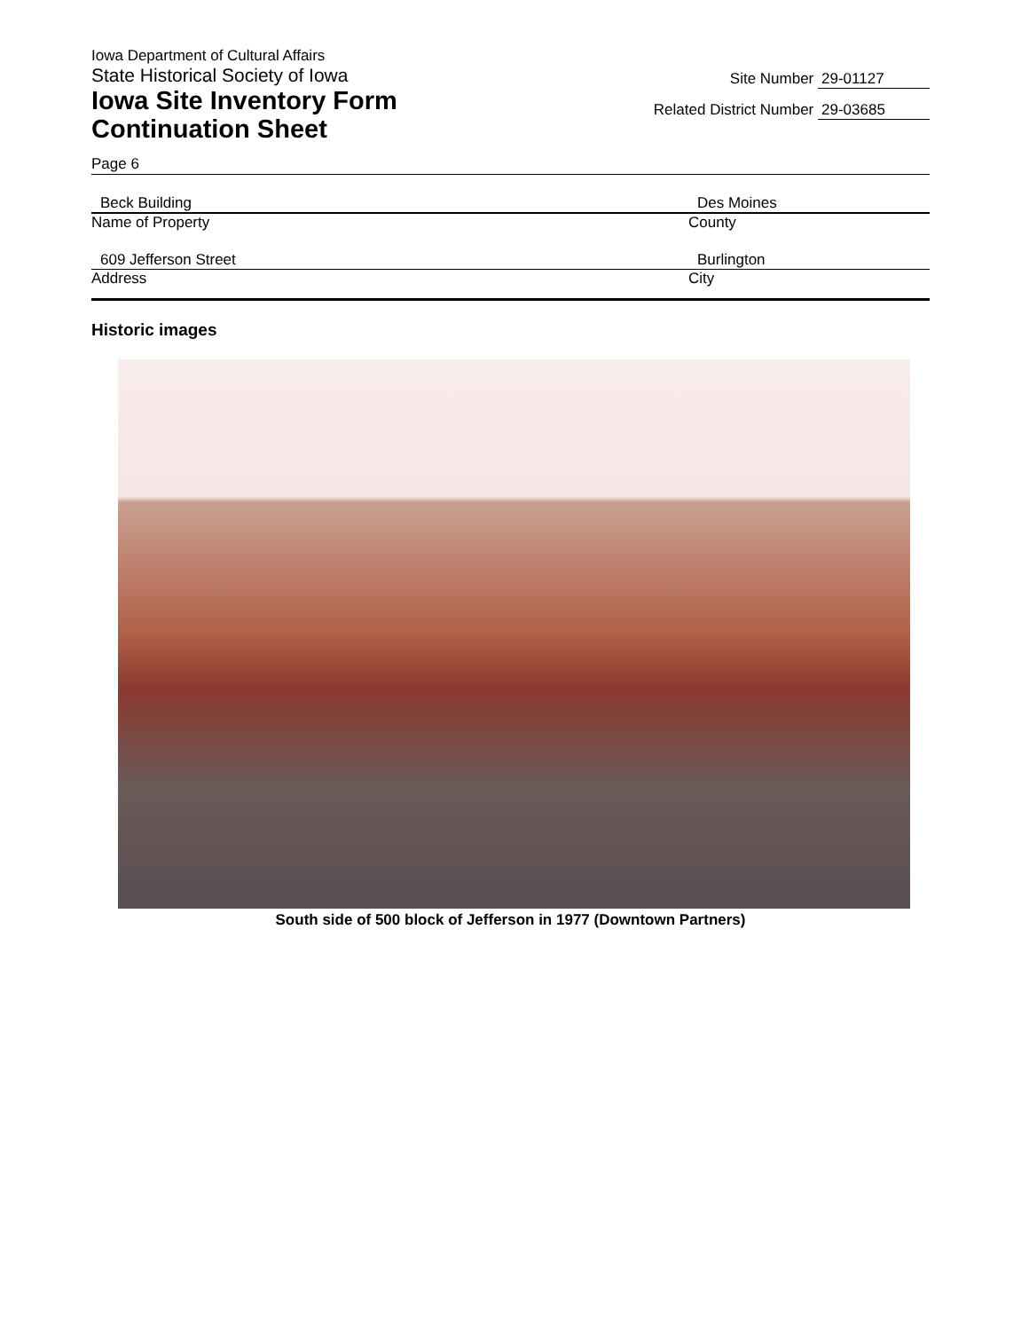Iowa Department of Cultural Affairs
State Historical Society of Iowa
Iowa Site Inventory Form
Continuation Sheet
Site Number 29-01127
Related District Number 29-03685
Page 6
Beck Building
Name of Property
Des Moines
County
609 Jefferson Street
Address
Burlington
City
Historic images
South side of 500 block of Jefferson in 1977 (Downtown Partners)